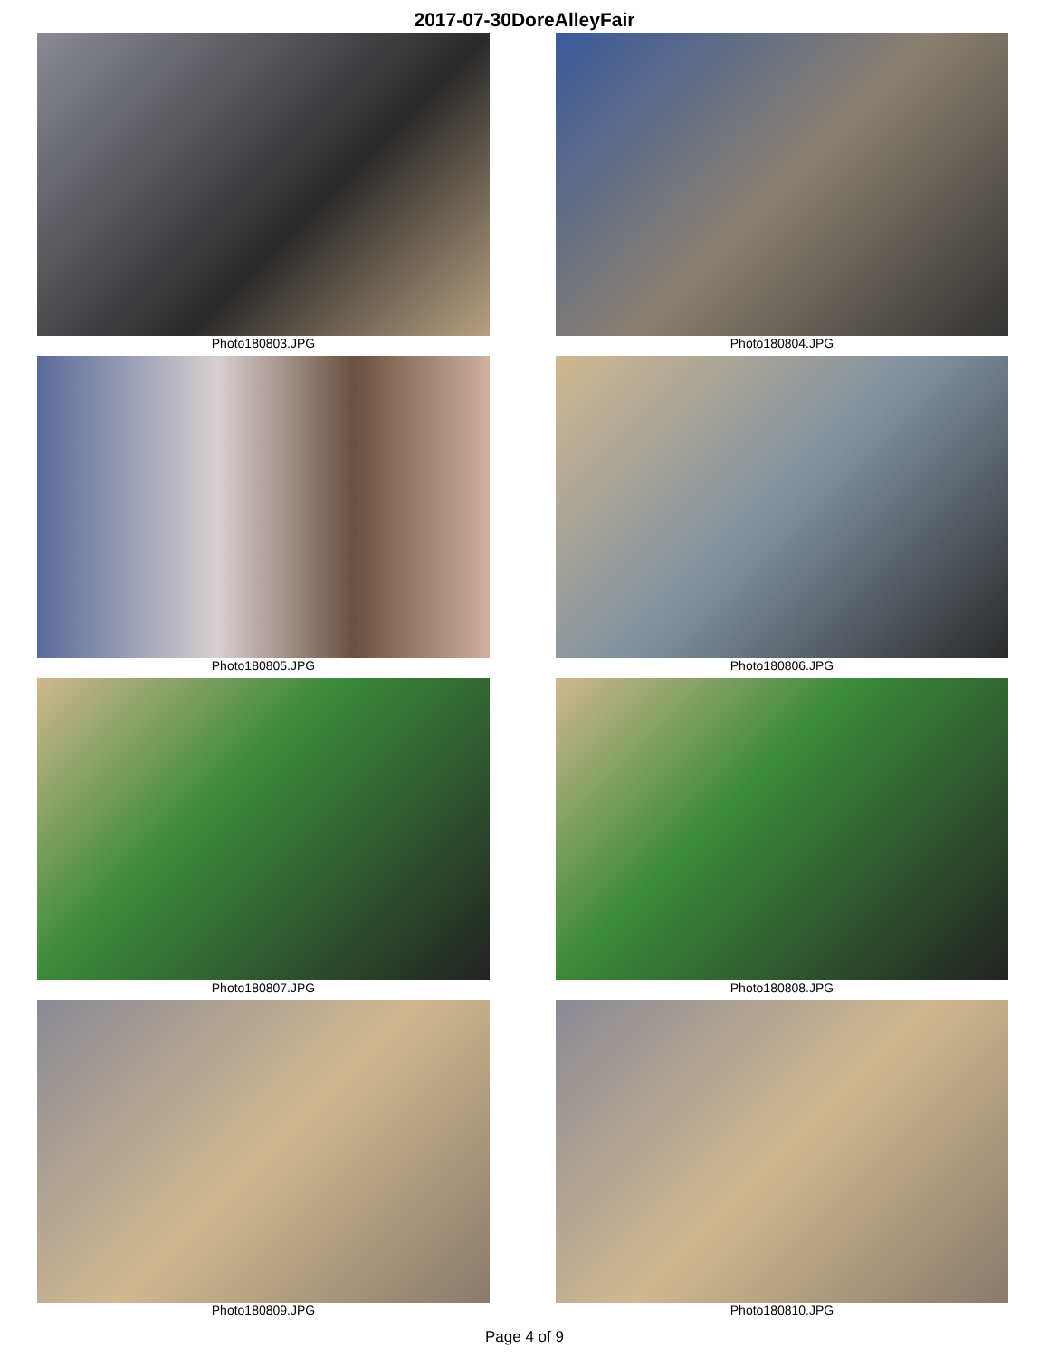2017-07-30DoreAlleyFair
Photo180803.JPG
Photo180804.JPG
Photo180805.JPG
Photo180806.JPG
Photo180807.JPG
Photo180808.JPG
Photo180809.JPG
Photo180810.JPG
Page 4 of 9